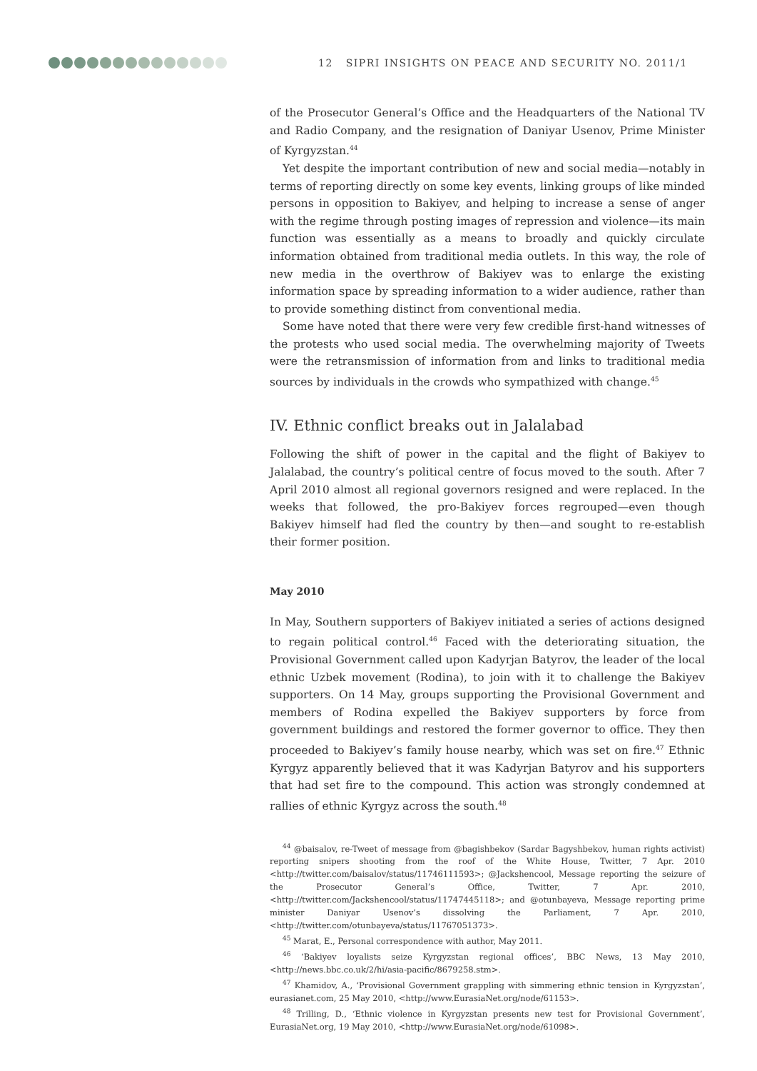12 SIPRI INSIGHTS ON PEACE AND SECURITY NO. 2011/1
of the Prosecutor General’s Office and the Headquarters of the National TV and Radio Company, and the resignation of Daniyar Usenov, Prime Minister of Kyrgyzstan.<sup>44</sup>
Yet despite the important contribution of new and social media—notably in terms of reporting directly on some key events, linking groups of like minded persons in opposition to Bakiyev, and helping to increase a sense of anger with the regime through posting images of repression and violence—its main function was essentially as a means to broadly and quickly circulate information obtained from traditional media outlets. In this way, the role of new media in the overthrow of Bakiyev was to enlarge the existing information space by spreading information to a wider audience, rather than to provide something distinct from conventional media.
Some have noted that there were very few credible first-hand witnesses of the protests who used social media. The overwhelming majority of Tweets were the retransmission of information from and links to traditional media sources by individuals in the crowds who sympathized with change.<sup>45</sup>
IV. Ethnic conflict breaks out in Jalalabad
Following the shift of power in the capital and the flight of Bakiyev to Jalalabad, the country’s political centre of focus moved to the south. After 7 April 2010 almost all regional governors resigned and were replaced. In the weeks that followed, the pro-Bakiyev forces regrouped—even though Bakiyev himself had fled the country by then—and sought to re-establish their former position.
May 2010
In May, Southern supporters of Bakiyev initiated a series of actions designed to regain political control.<sup>46</sup> Faced with the deteriorating situation, the Provisional Government called upon Kadyrjan Batyrov, the leader of the local ethnic Uzbek movement (Rodina), to join with it to challenge the Bakiyev supporters. On 14 May, groups supporting the Provisional Government and members of Rodina expelled the Bakiyev supporters by force from government buildings and restored the former governor to office. They then proceeded to Bakiyev’s family house nearby, which was set on fire.<sup>47</sup> Ethnic Kyrgyz apparently believed that it was Kadyrjan Batyrov and his supporters that had set fire to the compound. This action was strongly condemned at rallies of ethnic Kyrgyz across the south.<sup>48</sup>
<sup>44</sup> @baisalov, re-Tweet of message from @bagishbekov (Sardar Bagyshbekov, human rights activist) reporting snipers shooting from the roof of the White House, Twitter, 7 Apr. 2010 <http://twitter.com/baisalov/status/11746111593>; @Jackshencool, Message reporting the seizure of the Prosecutor General’s Office, Twitter, 7 Apr. 2010, <http://twitter.com/Jackshencool/status/11747445118>; and @otunbayeva, Message reporting prime minister Daniyar Usenov’s dissolving the Parliament, 7 Apr. 2010, <http://twitter.com/otunbayeva/status/11767051373>.
<sup>45</sup> Marat, E., Personal correspondence with author, May 2011.
<sup>46</sup> ‘Bakiyev loyalists seize Kyrgyzstan regional offices’, BBC News, 13 May 2010, <http://news.bbc.co.uk/2/hi/asia-pacific/8679258.stm>.
<sup>47</sup> Khamidov, A., ‘Provisional Government grappling with simmering ethnic tension in Kyrgyzstan’, eurasianet.com, 25 May 2010, <http://www.EurasiaNet.org/node/61153>.
<sup>48</sup> Trilling, D., ‘Ethnic violence in Kyrgyzstan presents new test for Provisional Government’, EurasiaNet.org, 19 May 2010, <http://www.EurasiaNet.org/node/61098>.